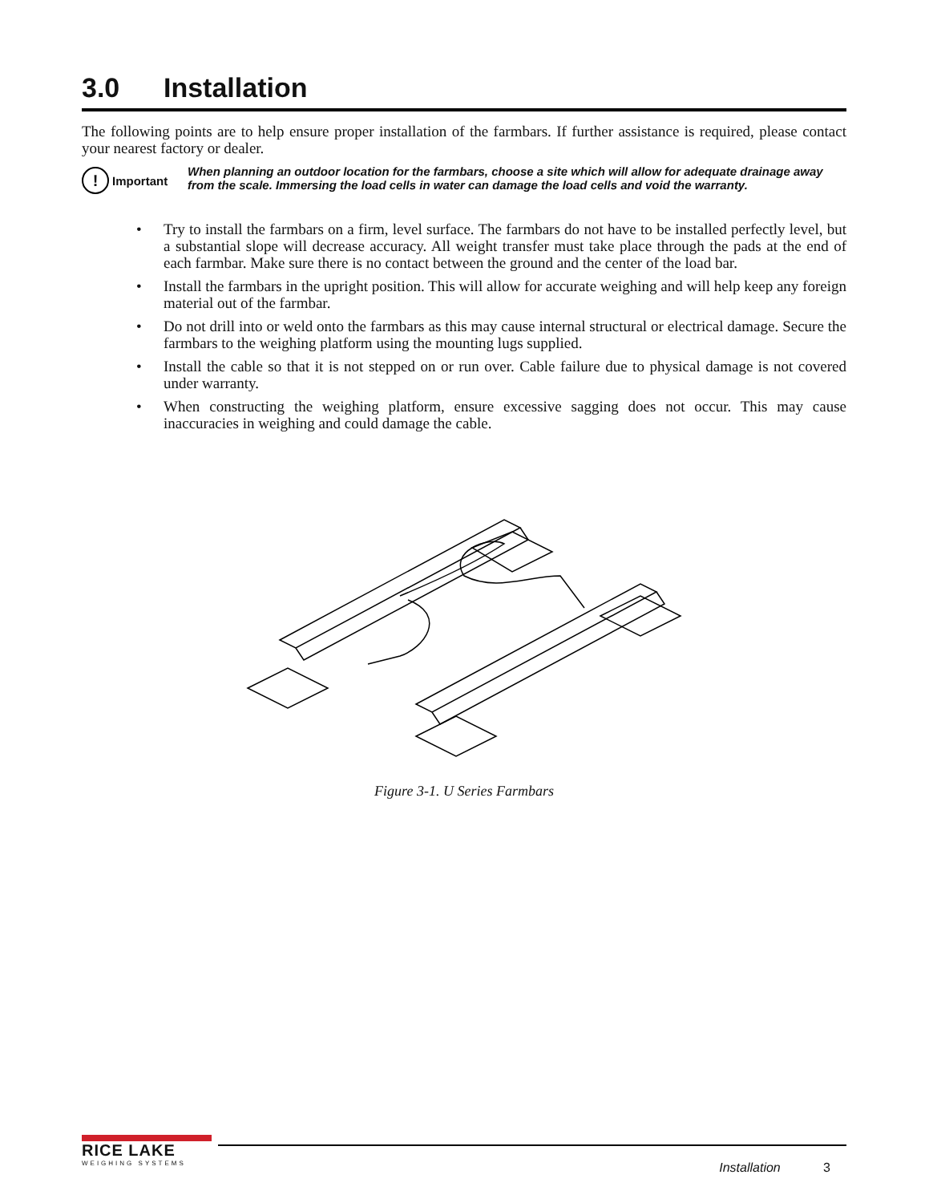3.0 Installation
The following points are to help ensure proper installation of the farmbars. If further assistance is required, please contact your nearest factory or dealer.
!
Important
When planning an outdoor location for the farmbars, choose a site which will allow for adequate drainage away from the scale. Immersing the load cells in water can damage the load cells and void the warranty.
• Try to install the farmbars on a firm, level surface. The farmbars do not have to be installed perfectly level, but a substantial slope will decrease accuracy. All weight transfer must take place through the pads at the end of each farmbar. Make sure there is no contact between the ground and the center of the load bar.
• Install the farmbars in the upright position. This will allow for accurate weighing and will help keep any foreign material out of the farmbar.
• Do not drill into or weld onto the farmbars as this may cause internal structural or electrical damage. Secure the farmbars to the weighing platform using the mounting lugs supplied.
• Install the cable so that it is not stepped on or run over. Cable failure due to physical damage is not covered under warranty.
• When constructing the weighing platform, ensure excessive sagging does not occur. This may cause inaccuracies in weighing and could damage the cable.
Figure 3-1. U Series Farmbars
RICE LAKE
WEIGHING SYSTEMS
Installation 3